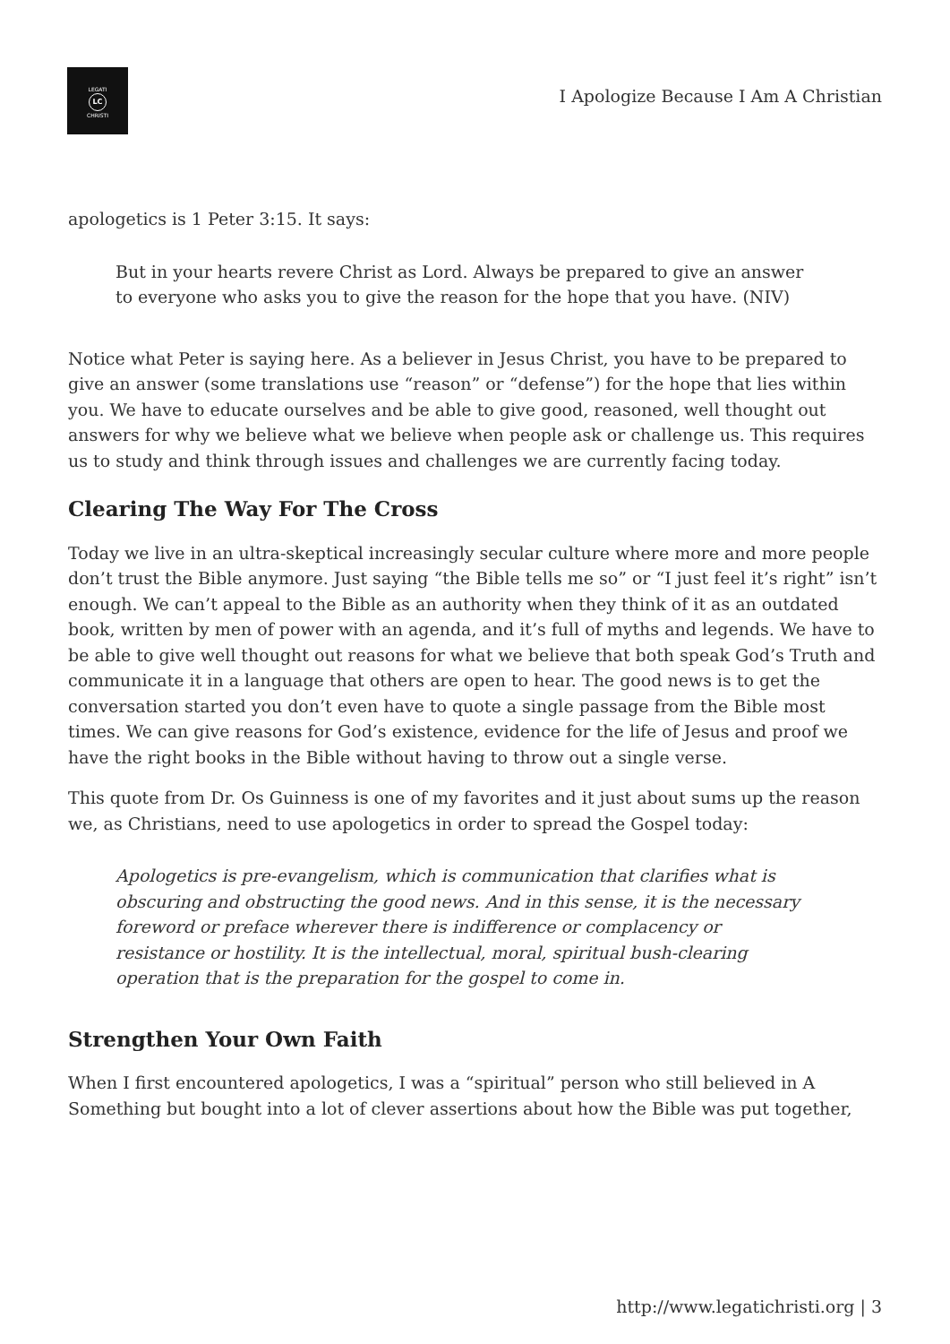LEGATI
LC
CHRISTI
I Apologize Because I Am A Christian
apologetics is 1 Peter 3:15. It says:
But in your hearts revere Christ as Lord. Always be prepared to give an answer to everyone who asks you to give the reason for the hope that you have. (NIV)
Notice what Peter is saying here. As a believer in Jesus Christ, you have to be prepared to give an answer (some translations use “reason” or “defense”) for the hope that lies within you. We have to educate ourselves and be able to give good, reasoned, well thought out answers for why we believe what we believe when people ask or challenge us. This requires us to study and think through issues and challenges we are currently facing today.
Clearing The Way For The Cross
Today we live in an ultra-skeptical increasingly secular culture where more and more people don’t trust the Bible anymore. Just saying “the Bible tells me so” or “I just feel it’s right” isn’t enough. We can’t appeal to the Bible as an authority when they think of it as an outdated book, written by men of power with an agenda, and it’s full of myths and legends. We have to be able to give well thought out reasons for what we believe that both speak God’s Truth and communicate it in a language that others are open to hear. The good news is to get the conversation started you don’t even have to quote a single passage from the Bible most times. We can give reasons for God’s existence, evidence for the life of Jesus and proof we have the right books in the Bible without having to throw out a single verse.
This quote from Dr. Os Guinness is one of my favorites and it just about sums up the reason we, as Christians, need to use apologetics in order to spread the Gospel today:
Apologetics is pre-evangelism, which is communication that clarifies what is obscuring and obstructing the good news. And in this sense, it is the necessary foreword or preface wherever there is indifference or complacency or resistance or hostility. It is the intellectual, moral, spiritual bush-clearing operation that is the preparation for the gospel to come in.
Strengthen Your Own Faith
When I first encountered apologetics, I was a “spiritual” person who still believed in A Something but bought into a lot of clever assertions about how the Bible was put together,
http://www.legatichristi.org | 3